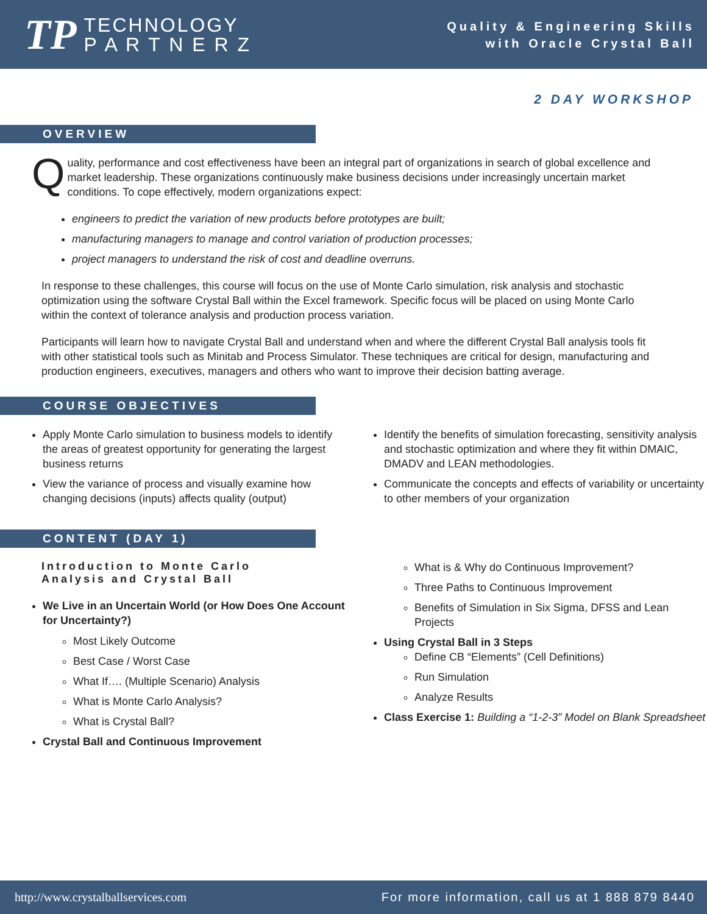TP
TECHNOLOGY
P A R T N E R Z
Quality & Engineering Skills
with Oracle Crystal Ball
2 DAY WORKSHOP
OVERVIEW
Quality, performance and cost effectiveness have been an integral part of organizations in search of global excellence and market leadership. These organizations continuously make business decisions under increasingly uncertain market conditions. To cope effectively, modern organizations expect:
engineers to predict the variation of new products before prototypes are built;
manufacturing managers to manage and control variation of production processes;
project managers to understand the risk of cost and deadline overruns.
In response to these challenges, this course will focus on the use of Monte Carlo simulation, risk analysis and stochastic optimization using the software Crystal Ball within the Excel framework. Specific focus will be placed on using Monte Carlo within the context of tolerance analysis and production process variation.
Participants will learn how to navigate Crystal Ball and understand when and where the different Crystal Ball analysis tools fit with other statistical tools such as Minitab and Process Simulator. These techniques are critical for design, manufacturing and production engineers, executives, managers and others who want to improve their decision batting average.
COURSE OBJECTIVES
Apply Monte Carlo simulation to business models to identify the areas of greatest opportunity for generating the largest business returns
View the variance of process and visually examine how changing decisions (inputs) affects quality (output)
Identify the benefits of simulation forecasting, sensitivity analysis and stochastic optimization and where they fit within DMAIC, DMADV and LEAN methodologies.
Communicate the concepts and effects of variability or uncertainty to other members of your organization
CONTENT (DAY 1)
Introduction to Monte Carlo Analysis and Crystal Ball
We Live in an Uncertain World (or How Does One Account for Uncertainty?)
Most Likely Outcome
Best Case / Worst Case
What If…. (Multiple Scenario) Analysis
What is Monte Carlo Analysis?
What is Crystal Ball?
Crystal Ball and Continuous Improvement
What is & Why do Continuous Improvement?
Three Paths to Continuous Improvement
Benefits of Simulation in Six Sigma, DFSS and Lean Projects
Using Crystal Ball in 3 Steps
Define CB “Elements” (Cell Definitions)
Run Simulation
Analyze Results
Class Exercise 1: Building a “1-2-3” Model on Blank Spreadsheet
http://www.crystalballservices.com For more information, call us at 1 888 879 8440